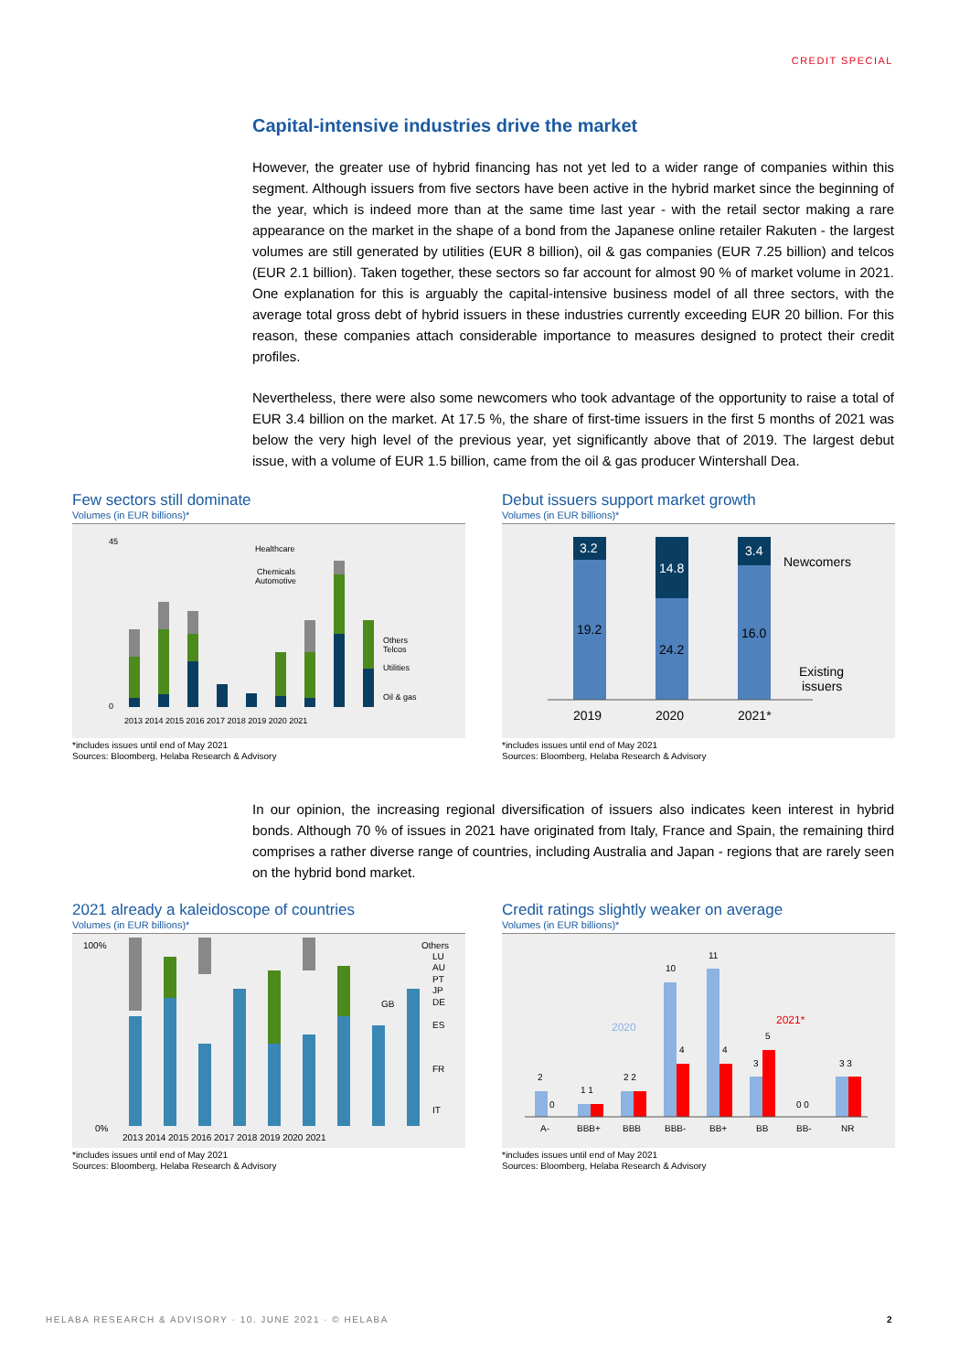CREDIT SPECIAL
Capital-intensive industries drive the market
However, the greater use of hybrid financing has not yet led to a wider range of companies within this segment. Although issuers from five sectors have been active in the hybrid market since the beginning of the year, which is indeed more than at the same time last year - with the retail sector making a rare appearance on the market in the shape of a bond from the Japanese online retailer Rakuten - the largest volumes are still generated by utilities (EUR 8 billion), oil & gas companies (EUR 7.25 billion) and telcos (EUR 2.1 billion). Taken together, these sectors so far account for almost 90 % of market volume in 2021. One explanation for this is arguably the capital-intensive business model of all three sectors, with the average total gross debt of hybrid issuers in these industries currently exceeding EUR 20 billion. For this reason, these companies attach considerable importance to measures designed to protect their credit profiles.
Nevertheless, there were also some newcomers who took advantage of the opportunity to raise a total of EUR 3.4 billion on the market. At 17.5 %, the share of first-time issuers in the first 5 months of 2021 was below the very high level of the previous year, yet significantly above that of 2019. The largest debut issue, with a volume of EUR 1.5 billion, came from the oil & gas producer Wintershall Dea.
Few sectors still dominate
Volumes (in EUR billions)*
45
0
Healthcare
Chemicals
Automotive
Others
Telcos
Utilities
Oil & gas
2013 2014 2015 2016 2017 2018 2019 2020 2021
*includes issues until end of May 2021
Sources: Bloomberg, Helaba Research & Advisory
Debut issuers support market growth
Volumes (in EUR billions)*
3.2
19.2
14.8
24.2
3.4
16.0
Newcomers
Existing
issuers
2019
2020
2021*
*includes issues until end of May 2021
Sources: Bloomberg, Helaba Research & Advisory
In our opinion, the increasing regional diversification of issuers also indicates keen interest in hybrid bonds. Although 70 % of issues in 2021 have originated from Italy, France and Spain, the remaining third comprises a rather diverse range of countries, including Australia and Japan - regions that are rarely seen on the hybrid bond market.
2021 already a kaleidoscope of countries
Volumes (in EUR billions)*
100%
0%
Others
LU
AU
PT
JP
DE
GB
ES
FR
IT
2013 2014 2015 2016 2017 2018 2019 2020 2021
*includes issues until end of May 2021
Sources: Bloomberg, Helaba Research & Advisory
Credit ratings slightly weaker on average
Volumes (in EUR billions)*
2020
2021*
2
0
1 1
2 2
10
4
11
4
3
5
0 0
3 3
A-
BBB+
BBB
BBB-
BB+
BB
BB-
NR
*includes issues until end of May 2021
Sources: Bloomberg, Helaba Research & Advisory
HELABA RESEARCH & ADVISORY · 10. JUNE 2021 · © HELABA 2